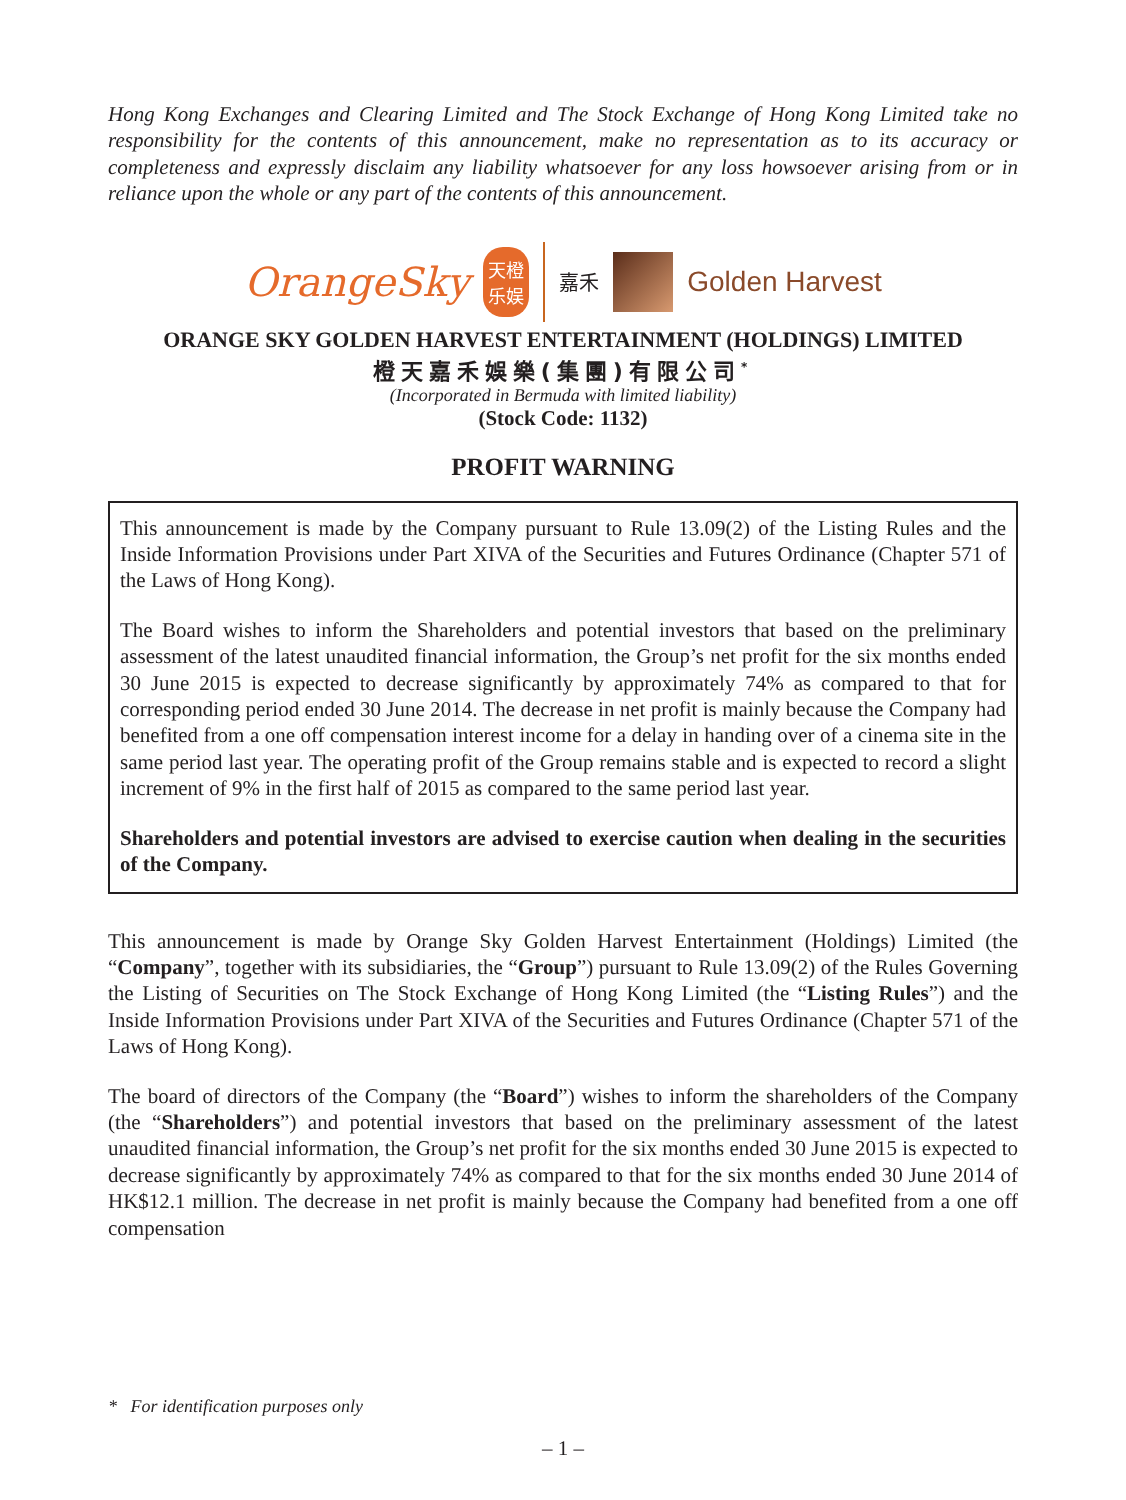Hong Kong Exchanges and Clearing Limited and The Stock Exchange of Hong Kong Limited take no responsibility for the contents of this announcement, make no representation as to its accuracy or completeness and expressly disclaim any liability whatsoever for any loss howsoever arising from or in reliance upon the whole or any part of the contents of this announcement.
OrangeSky
天橙乐娱
嘉禾
Golden Harvest
ORANGE SKY GOLDEN HARVEST ENTERTAINMENT (HOLDINGS) LIMITED
橙天嘉禾娛樂(集團)有限公司<sup>*</sup>
(Incorporated in Bermuda with limited liability)
(Stock Code: 1132)
PROFIT WARNING
This announcement is made by the Company pursuant to Rule 13.09(2) of the Listing Rules and the Inside Information Provisions under Part XIVA of the Securities and Futures Ordinance (Chapter 571 of the Laws of Hong Kong).
The Board wishes to inform the Shareholders and potential investors that based on the preliminary assessment of the latest unaudited financial information, the Group’s net profit for the six months ended 30 June 2015 is expected to decrease significantly by approximately 74% as compared to that for corresponding period ended 30 June 2014. The decrease in net profit is mainly because the Company had benefited from a one off compensation interest income for a delay in handing over of a cinema site in the same period last year. The operating profit of the Group remains stable and is expected to record a slight increment of 9% in the first half of 2015 as compared to the same period last year.
Shareholders and potential investors are advised to exercise caution when dealing in the securities of the Company.
This announcement is made by Orange Sky Golden Harvest Entertainment (Holdings) Limited (the “Company”, together with its subsidiaries, the “Group”) pursuant to Rule 13.09(2) of the Rules Governing the Listing of Securities on The Stock Exchange of Hong Kong Limited (the “Listing Rules”) and the Inside Information Provisions under Part XIVA of the Securities and Futures Ordinance (Chapter 571 of the Laws of Hong Kong).
The board of directors of the Company (the “Board”) wishes to inform the shareholders of the Company (the “Shareholders”) and potential investors that based on the preliminary assessment of the latest unaudited financial information, the Group’s net profit for the six months ended 30 June 2015 is expected to decrease significantly by approximately 74% as compared to that for the six months ended 30 June 2014 of HK$12.1 million. The decrease in net profit is mainly because the Company had benefited from a one off compensation
* For identification purposes only
– 1 –